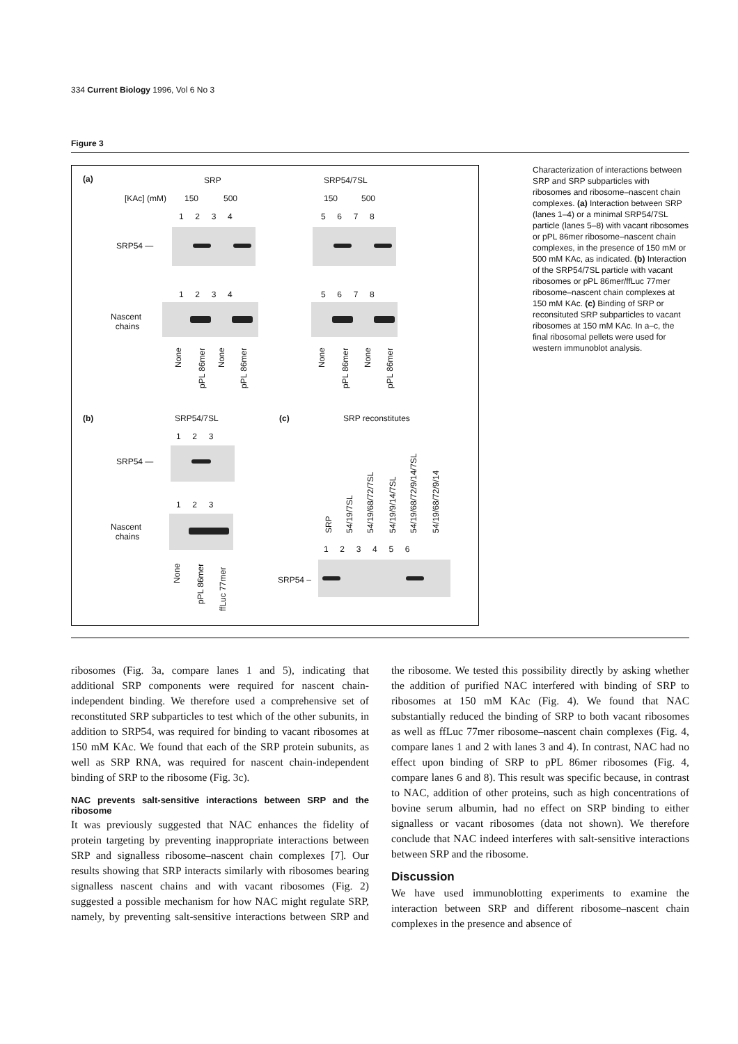334 Current Biology 1996, Vol 6 No 3
Figure 3
(a) SRP SRP54/7SL
[KAc] (mM) 150 500 150 500
1 2 3 4 5 6 7 8
SRP54 —
1 2 3 4 5 6 7 8
Nascent
chains
None
pPL 86mer
None
pPL 86mer
None
pPL 86mer
None
pPL 86mer
(b) SRP54/7SL (c) SRP reconstitutes
1 2 3
SRP54 —
1 2 3
Nascent
chains
None
pPL 86mer
ffLuc 77mer
SRP 54/19/7SL 54/19/68/72/7SL 54/19/9/14/7SL 54/19/68/72/9/14/7SL 54/19/68/72/9/14
1 2 3 4 5 6
SRP54 –
Characterization of interactions between SRP and SRP subparticles with ribosomes and ribosome–nascent chain complexes. (a) Interaction between SRP (lanes 1–4) or a minimal SRP54/7SL particle (lanes 5–8) with vacant ribosomes or pPL 86mer ribosome–nascent chain complexes, in the presence of 150 mM or 500 mM KAc, as indicated. (b) Interaction of the SRP54/7SL particle with vacant ribosomes or pPL 86mer/ffLuc 77mer ribosome–nascent chain complexes at 150 mM KAc. (c) Binding of SRP or reconsituted SRP subparticles to vacant ribosomes at 150 mM KAc. In a–c, the final ribosomal pellets were used for western immunoblot analysis.
ribosomes (Fig. 3a, compare lanes 1 and 5), indicating that additional SRP components were required for nascent chain-independent binding. We therefore used a comprehensive set of reconstituted SRP subparticles to test which of the other subunits, in addition to SRP54, was required for binding to vacant ribosomes at 150 mM KAc. We found that each of the SRP protein subunits, as well as SRP RNA, was required for nascent chain-independent binding of SRP to the ribosome (Fig. 3c).
NAC prevents salt-sensitive interactions between SRP and the ribosome
It was previously suggested that NAC enhances the fidelity of protein targeting by preventing inappropriate interactions between SRP and signalless ribosome–nascent chain complexes [7]. Our results showing that SRP interacts similarly with ribosomes bearing signalless nascent chains and with vacant ribosomes (Fig. 2) suggested a possible mechanism for how NAC might regulate SRP, namely, by preventing salt-sensitive interactions between SRP and the ribosome. We tested this possibility directly by asking whether the addition of purified NAC interfered with binding of SRP to ribosomes at 150 mM KAc (Fig. 4). We found that NAC substantially reduced the binding of SRP to both vacant ribosomes as well as ffLuc 77mer ribosome–nascent chain complexes (Fig. 4, compare lanes 1 and 2 with lanes 3 and 4). In contrast, NAC had no effect upon binding of SRP to pPL 86mer ribosomes (Fig. 4, compare lanes 6 and 8). This result was specific because, in contrast to NAC, addition of other proteins, such as high concentrations of bovine serum albumin, had no effect on SRP binding to either signalless or vacant ribosomes (data not shown). We therefore conclude that NAC indeed interferes with salt-sensitive interactions between SRP and the ribosome.
Discussion
We have used immunoblotting experiments to examine the interaction between SRP and different ribosome–nascent chain complexes in the presence and absence of